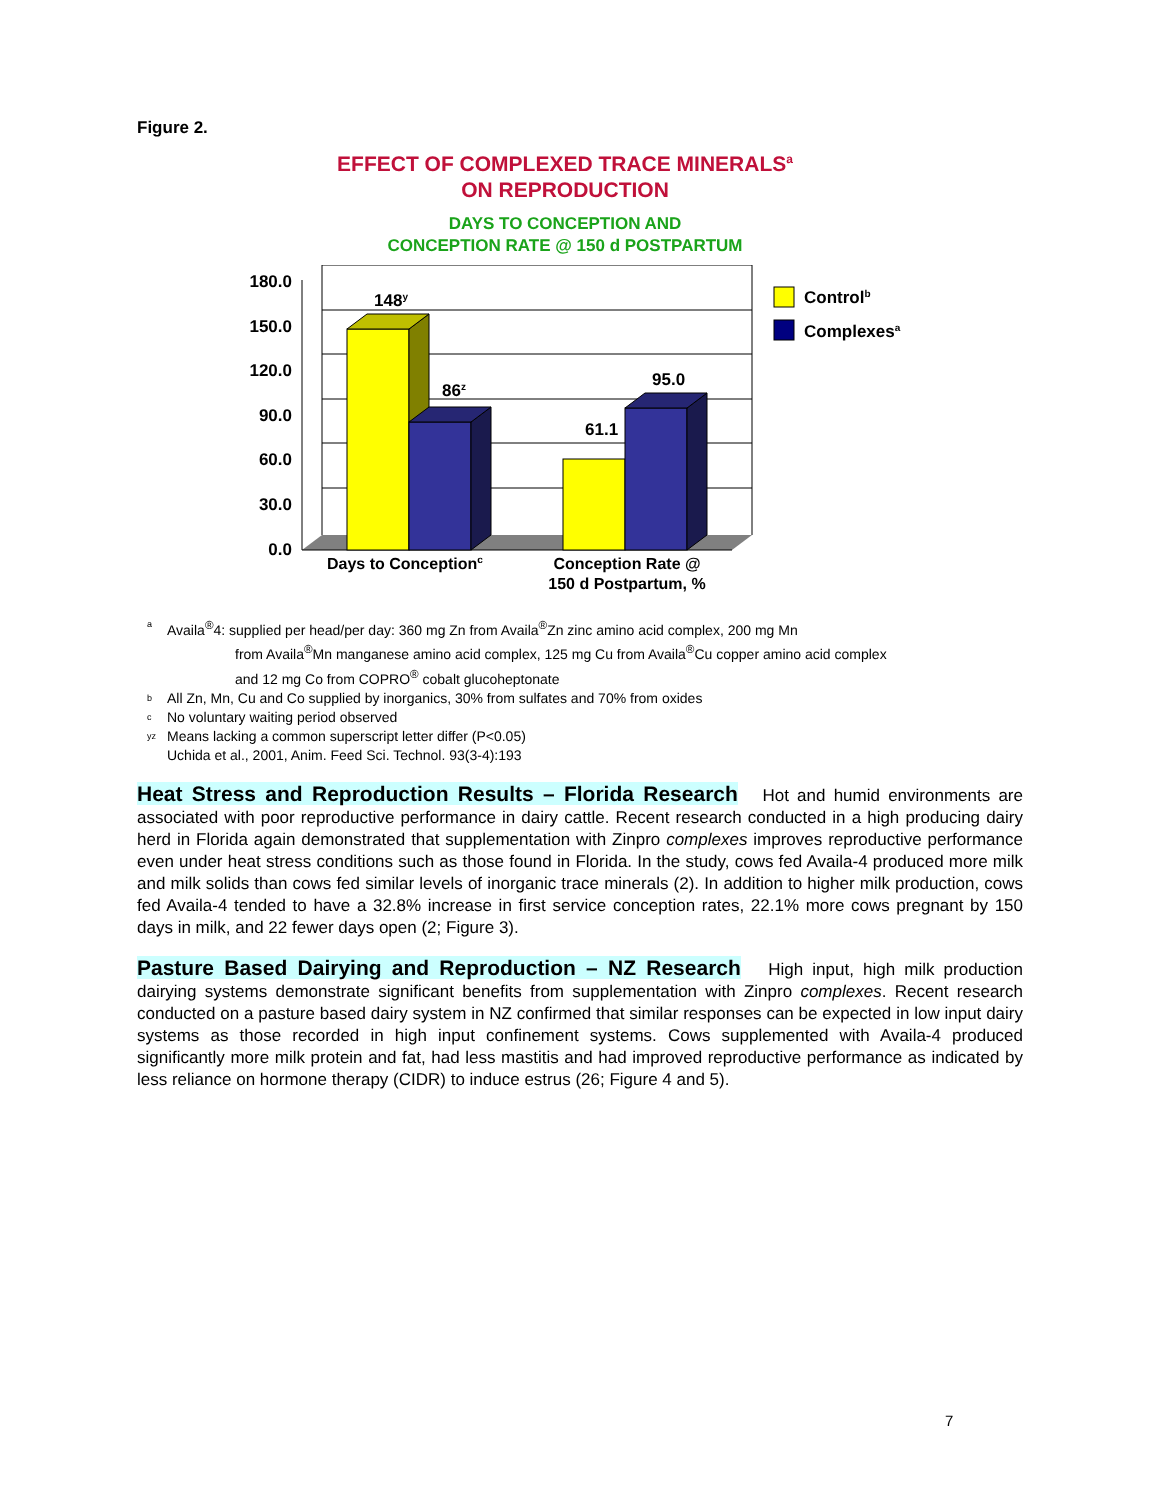Figure 2.
EFFECT OF COMPLEXED TRACE MINERALS<sup>a</sup>
ON REPRODUCTION
DAYS TO CONCEPTION AND
CONCEPTION RATE @ 150 d POSTPARTUM
180.0
150.0
120.0
90.0
60.0
30.0
0.0
148y
86z
61.1
95.0
Days to Conceptionc
Conception Rate @
150 d Postpartum, %
Controlb
Complexesa
a Availa<sup>®</sup>4: supplied per head/per day: 360 mg Zn from Availa<sup>®</sup>Zn zinc amino acid complex, 200 mg Mn
from Availa<sup>®</sup>Mn manganese amino acid complex, 125 mg Cu from Availa<sup>®</sup>Cu copper amino acid complex
and 12 mg Co from COPRO<sup>®</sup> cobalt glucoheptonate
b All Zn, Mn, Cu and Co supplied by inorganics, 30% from sulfates and 70% from oxides
c No voluntary waiting period observed
yz Means lacking a common superscript letter differ (P<0.05)
Uchida et al., 2001, Anim. Feed Sci. Technol. 93(3-4):193
Heat Stress and Reproduction Results – Florida Research Hot and humid environments are associated with poor reproductive performance in dairy cattle. Recent research conducted in a high producing dairy herd in Florida again demonstrated that supplementation with Zinpro complexes improves reproductive performance even under heat stress conditions such as those found in Florida. In the study, cows fed Availa-4 produced more milk and milk solids than cows fed similar levels of inorganic trace minerals (2). In addition to higher milk production, cows fed Availa-4 tended to have a 32.8% increase in first service conception rates, 22.1% more cows pregnant by 150 days in milk, and 22 fewer days open (2; Figure 3).
Pasture Based Dairying and Reproduction – NZ Research High input, high milk production dairying systems demonstrate significant benefits from supplementation with Zinpro complexes. Recent research conducted on a pasture based dairy system in NZ confirmed that similar responses can be expected in low input dairy systems as those recorded in high input confinement systems. Cows supplemented with Availa-4 produced significantly more milk protein and fat, had less mastitis and had improved reproductive performance as indicated by less reliance on hormone therapy (CIDR) to induce estrus (26; Figure 4 and 5).
7